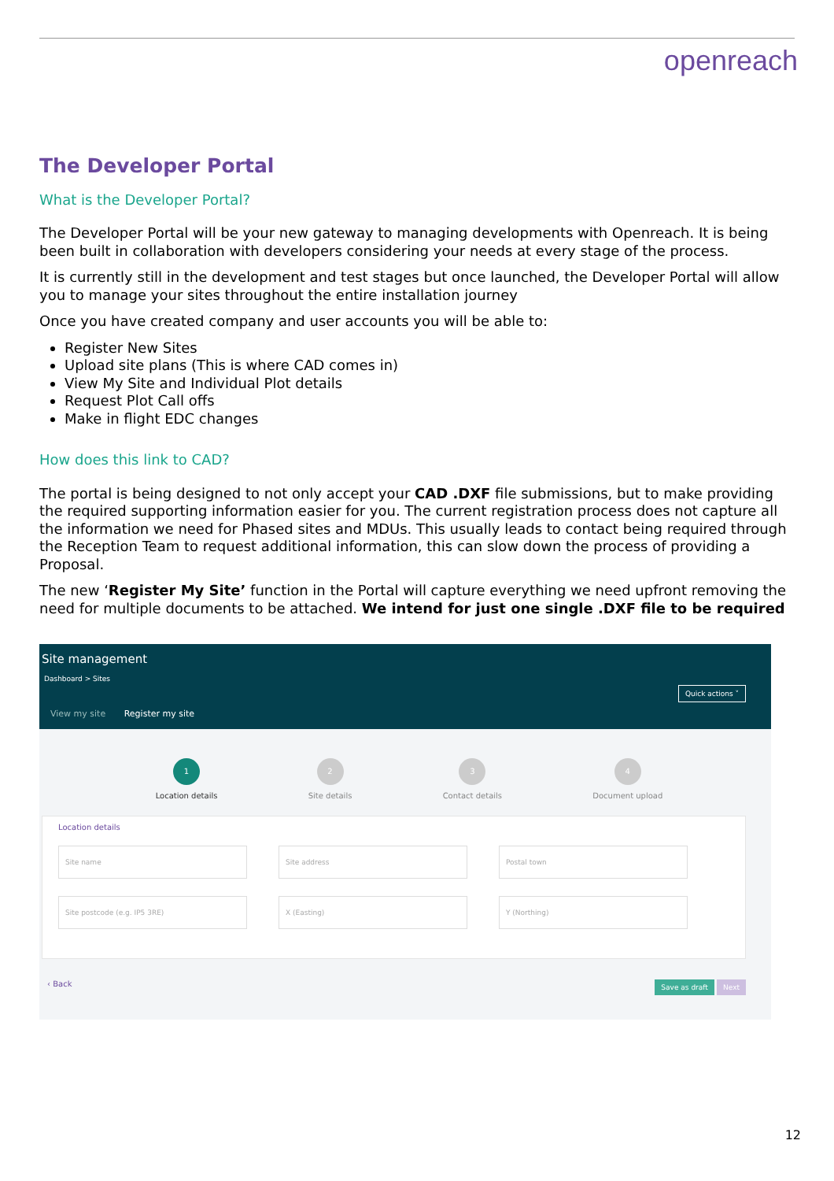openreach
The Developer Portal
What is the Developer Portal?
The Developer Portal will be your new gateway to managing developments with Openreach. It is being been built in collaboration with developers considering your needs at every stage of the process.
It is currently still in the development and test stages but once launched, the Developer Portal will allow you to manage your sites throughout the entire installation journey
Once you have created company and user accounts you will be able to:
Register New Sites
Upload site plans (This is where CAD comes in)
View My Site and Individual Plot details
Request Plot Call offs
Make in flight EDC changes
How does this link to CAD?
The portal is being designed to not only accept your CAD .DXF file submissions, but to make providing the required supporting information easier for you. The current registration process does not capture all the information we need for Phased sites and MDUs. This usually leads to contact being required through the Reception Team to request additional information, this can slow down the process of providing a Proposal.
The new ‘Register My Site’ function in the Portal will capture everything we need upfront removing the need for multiple documents to be attached. We intend for just one single .DXF file to be required
Site management
Dashboard > Sites
Quick actions ˅
View my site Register my site
1
Location details
2
Site details
3
Contact details
4
Document upload
Location details
Site name Site address Postal town
Site postcode (e.g. IP5 3RE) X (Easting) Y (Northing)
‹ Back Save as draft Next
12